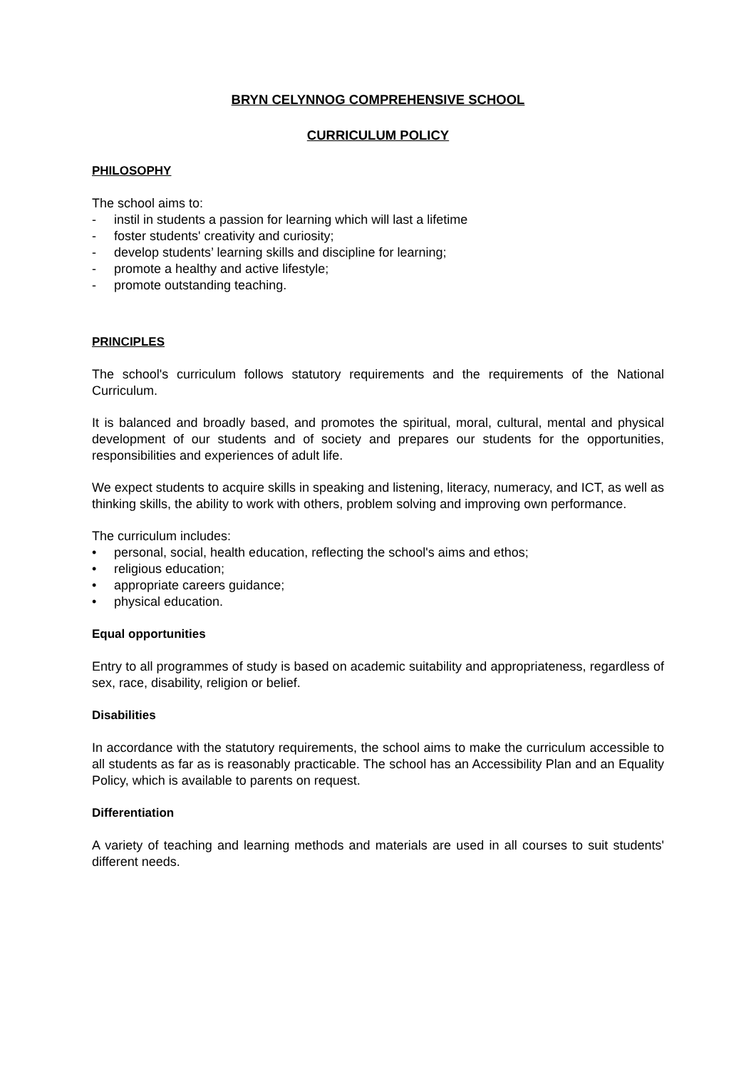BRYN CELYNNOG COMPREHENSIVE SCHOOL
CURRICULUM POLICY
PHILOSOPHY
The school aims to:
- instil in students a passion for learning which will last a lifetime
- foster students' creativity and curiosity;
- develop students’ learning skills and discipline for learning;
- promote a healthy and active lifestyle;
- promote outstanding teaching.
PRINCIPLES
The school's curriculum follows statutory requirements and the requirements of the National Curriculum.
It is balanced and broadly based, and promotes the spiritual, moral, cultural, mental and physical development of our students and of society and prepares our students for the opportunities, responsibilities and experiences of adult life.
We expect students to acquire skills in speaking and listening, literacy, numeracy, and ICT, as well as thinking skills, the ability to work with others, problem solving and improving own performance.
The curriculum includes:
• personal, social, health education, reflecting the school's aims and ethos;
• religious education;
• appropriate careers guidance;
• physical education.
Equal opportunities
Entry to all programmes of study is based on academic suitability and appropriateness, regardless of sex, race, disability, religion or belief.
Disabilities
In accordance with the statutory requirements, the school aims to make the curriculum accessible to all students as far as is reasonably practicable. The school has an Accessibility Plan and an Equality Policy, which is available to parents on request.
Differentiation
A variety of teaching and learning methods and materials are used in all courses to suit students' different needs.